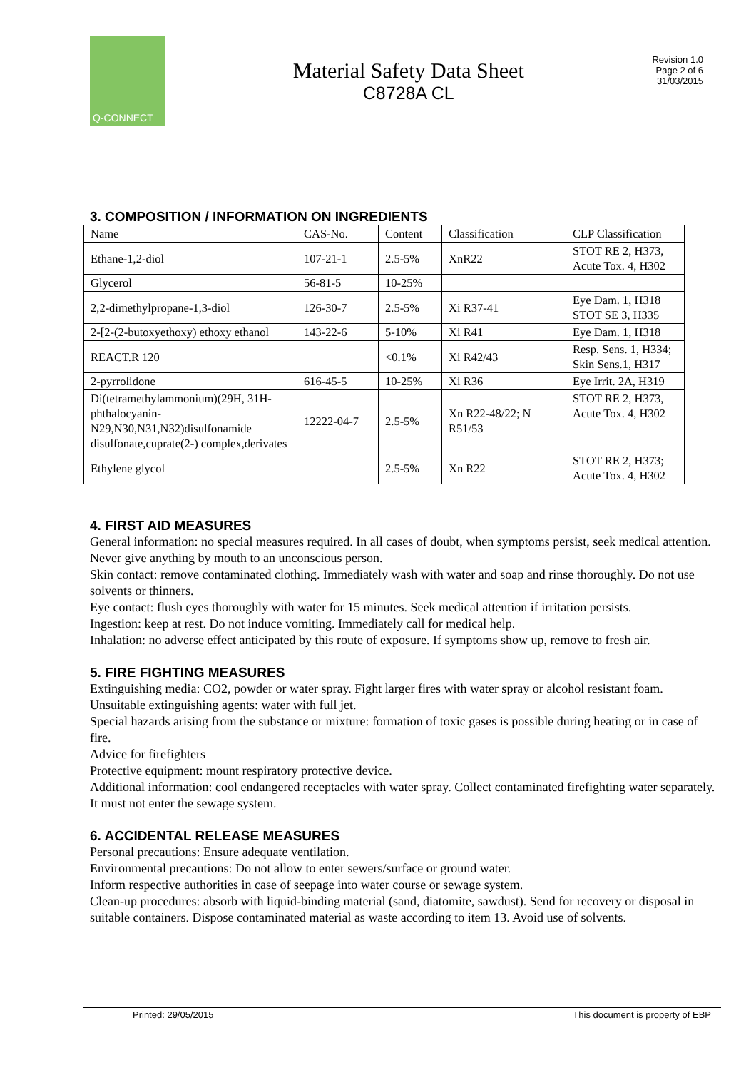Q-CONNECT
Material Safety Data Sheet
C8728A CL
Revision 1.0
Page 2 of 6
31/03/2015
3. COMPOSITION / INFORMATION ON INGREDIENTS
| Name | CAS-No. | Content | Classification | CLP Classification |
| Ethane-1,2-diol | 107-21-1 | 2.5-5% | XnR22 | STOT RE 2, H373, Acute Tox. 4, H302 |
| Glycerol | 56-81-5 | 10-25% | | |
| 2,2-dimethylpropane-1,3-diol | 126-30-7 | 2.5-5% | Xi R37-41 | Eye Dam. 1, H318 STOT SE 3, H335 |
| 2-[2-(2-butoxyethoxy) ethoxy ethanol | 143-22-6 | 5-10% | Xi R41 | Eye Dam. 1, H318 |
| REACT.R 120 | | <0.1% | Xi R42/43 | Resp. Sens. 1, H334; Skin Sens.1, H317 |
| 2-pyrrolidone | 616-45-5 | 10-25% | Xi R36 | Eye Irrit. 2A, H319 |
| Di(tetramethylammonium)(29H, 31H-phthalocyanin-N29,N30,N31,N32)disulfonamide disulfonate,cuprate(2-) complex,derivates | 12222-04-7 | 2.5-5% | Xn R22-48/22; N R51/53 | STOT RE 2, H373, Acute Tox. 4, H302 |
| Ethylene glycol | | 2.5-5% | Xn R22 | STOT RE 2, H373; Acute Tox. 4, H302 |
4. FIRST AID MEASURES
General information: no special measures required. In all cases of doubt, when symptoms persist, seek medical attention. Never give anything by mouth to an unconscious person.
Skin contact: remove contaminated clothing. Immediately wash with water and soap and rinse thoroughly. Do not use solvents or thinners.
Eye contact: flush eyes thoroughly with water for 15 minutes. Seek medical attention if irritation persists.
Ingestion: keep at rest. Do not induce vomiting. Immediately call for medical help.
Inhalation: no adverse effect anticipated by this route of exposure. If symptoms show up, remove to fresh air.
5. FIRE FIGHTING MEASURES
Extinguishing media: CO2, powder or water spray. Fight larger fires with water spray or alcohol resistant foam.
Unsuitable extinguishing agents: water with full jet.
Special hazards arising from the substance or mixture: formation of toxic gases is possible during heating or in case of fire.
Advice for firefighters
Protective equipment: mount respiratory protective device.
Additional information: cool endangered receptacles with water spray. Collect contaminated firefighting water separately. It must not enter the sewage system.
6. ACCIDENTAL RELEASE MEASURES
Personal precautions: Ensure adequate ventilation.
Environmental precautions: Do not allow to enter sewers/surface or ground water.
Inform respective authorities in case of seepage into water course or sewage system.
Clean-up procedures: absorb with liquid-binding material (sand, diatomite, sawdust). Send for recovery or disposal in suitable containers. Dispose contaminated material as waste according to item 13. Avoid use of solvents.
Printed: 29/05/2015 This document is property of EBP